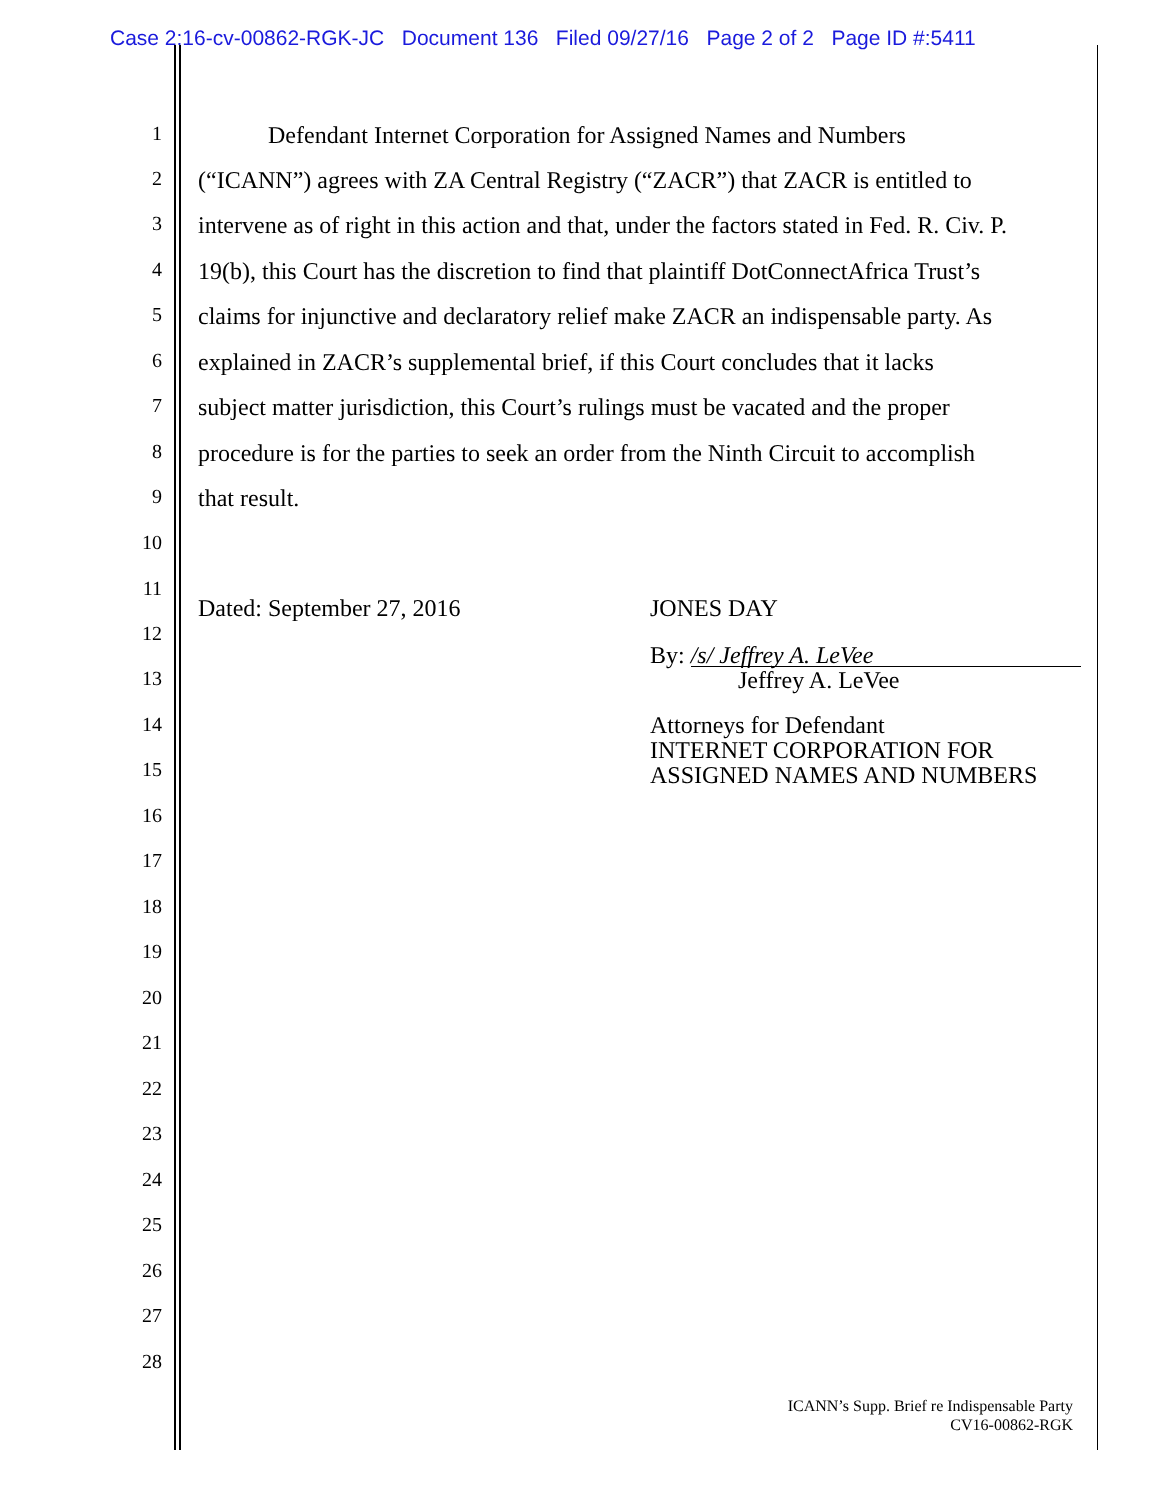Case 2:16-cv-00862-RGK-JC Document 136 Filed 09/27/16 Page 2 of 2 Page ID #:5411
1 Defendant Internet Corporation for Assigned Names and Numbers
2 (“ICANN”) agrees with ZA Central Registry (“ZACR”) that ZACR is entitled to
3 intervene as of right in this action and that, under the factors stated in Fed. R. Civ. P.
4 19(b), this Court has the discretion to find that plaintiff DotConnectAfrica Trust’s
5 claims for injunctive and declaratory relief make ZACR an indispensable party. As
6 explained in ZACR’s supplemental brief, if this Court concludes that it lacks
7 subject matter jurisdiction, this Court’s rulings must be vacated and the proper
8 procedure is for the parties to seek an order from the Ninth Circuit to accomplish
9 that result.
10
11
Dated: September 27, 2016 JONES DAY
12
By: /s/ Jeffrey A. LeVee
13 Jeffrey A. LeVee
14 Attorneys for Defendant
INTERNET CORPORATION FOR
ASSIGNED NAMES AND NUMBERS
15
16
17
18
19
20
21
22
23
24
25
26
27
28
ICANN’s Supp. Brief re Indispensable Party
CV16-00862-RGK